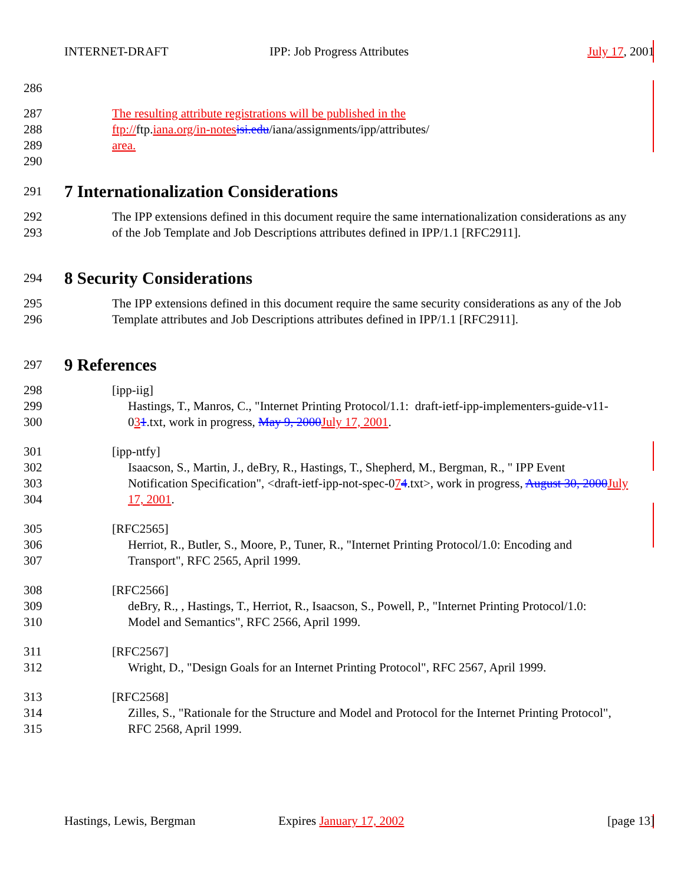INTERNET-DRAFT IPP: Job Progress Attributes July 17, 2001
286
287 The resulting attribute registrations will be published in the
288 ftp://ftp.iana.org/in-notes isi.edu/iana/assignments/ipp/attributes/
289 area.
290
291
7 Internationalization Considerations
292 The IPP extensions defined in this document require the same internationalization considerations as any
293 of the Job Template and Job Descriptions attributes defined in IPP/1.1 [RFC2911].
294
8 Security Considerations
295 The IPP extensions defined in this document require the same security considerations as any of the Job
296 Template attributes and Job Descriptions attributes defined in IPP/1.1 [RFC2911].
297
9 References
298 [ipp-iig]
299 Hastings, T., Manros, C., "Internet Printing Protocol/1.1: draft-ietf-ipp-implementers-guide-v11-
300 031.txt, work in progress, May 9, 2000 July 17, 2001.
301 [ipp-ntfy]
302 Isaacson, S., Martin, J., deBry, R., Hastings, T., Shepherd, M., Bergman, R., " IPP Event
303 Notification Specification", <draft-ietf-ipp-not-spec-074.txt>, work in progress, August 30, 2000 July
304 17, 2001.
305 [RFC2565]
306 Herriot, R., Butler, S., Moore, P., Tuner, R., "Internet Printing Protocol/1.0: Encoding and
307 Transport", RFC 2565, April 1999.
308 [RFC2566]
309 deBry, R., , Hastings, T., Herriot, R., Isaacson, S., Powell, P., "Internet Printing Protocol/1.0:
310 Model and Semantics", RFC 2566, April 1999.
311 [RFC2567]
312 Wright, D., "Design Goals for an Internet Printing Protocol", RFC 2567, April 1999.
313 [RFC2568]
314 Zilles, S., "Rationale for the Structure and Model and Protocol for the Internet Printing Protocol",
315 RFC 2568, April 1999.
Hastings, Lewis, Bergman Expires January 17, 2002 [page 13]